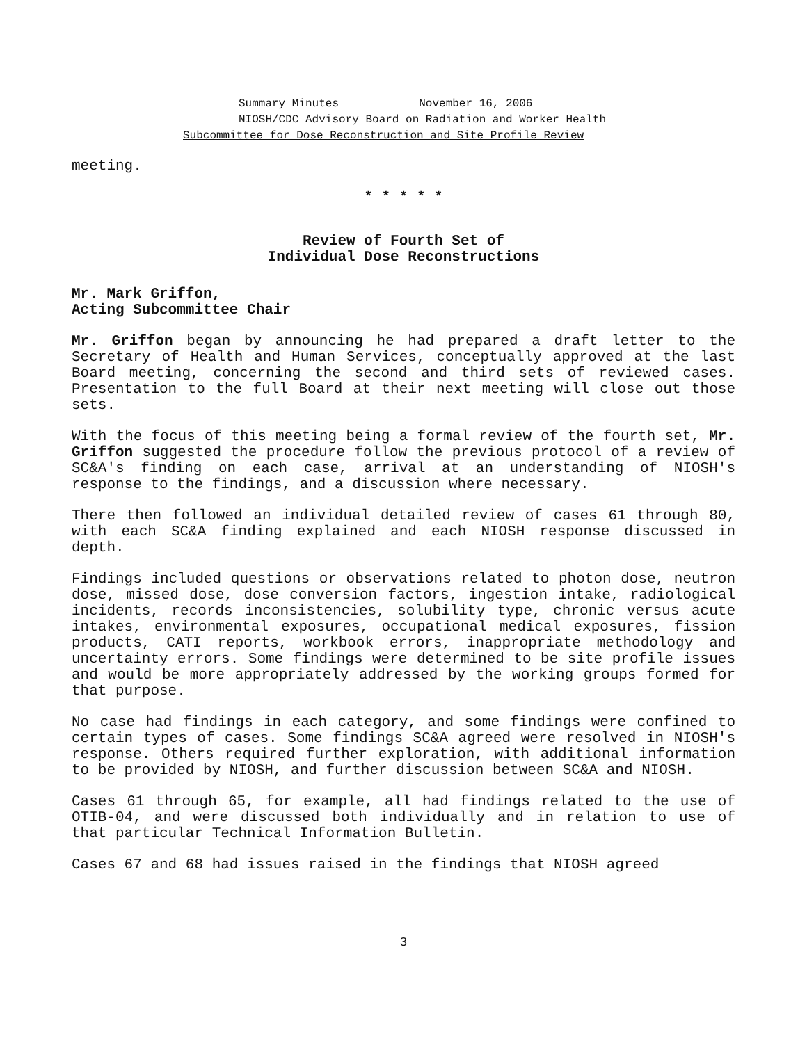Summary Minutes November 16, 2006
NIOSH/CDC Advisory Board on Radiation and Worker Health
Subcommittee for Dose Reconstruction and Site Profile Review
meeting.
* * * * *
Review of Fourth Set of
Individual Dose Reconstructions
Mr. Mark Griffon,
Acting Subcommittee Chair
Mr. Griffon began by announcing he had prepared a draft letter to the Secretary of Health and Human Services, conceptually approved at the last Board meeting, concerning the second and third sets of reviewed cases. Presentation to the full Board at their next meeting will close out those sets.
With the focus of this meeting being a formal review of the fourth set, Mr. Griffon suggested the procedure follow the previous protocol of a review of SC&A's finding on each case, arrival at an understanding of NIOSH's response to the findings, and a discussion where necessary.
There then followed an individual detailed review of cases 61 through 80, with each SC&A finding explained and each NIOSH response discussed in depth.
Findings included questions or observations related to photon dose, neutron dose, missed dose, dose conversion factors, ingestion intake, radiological incidents, records inconsistencies, solubility type, chronic versus acute intakes, environmental exposures, occupational medical exposures, fission products, CATI reports, workbook errors, inappropriate methodology and uncertainty errors. Some findings were determined to be site profile issues and would be more appropriately addressed by the working groups formed for that purpose.
No case had findings in each category, and some findings were confined to certain types of cases. Some findings SC&A agreed were resolved in NIOSH's response. Others required further exploration, with additional information to be provided by NIOSH, and further discussion between SC&A and NIOSH.
Cases 61 through 65, for example, all had findings related to the use of OTIB-04, and were discussed both individually and in relation to use of that particular Technical Information Bulletin.
Cases 67 and 68 had issues raised in the findings that NIOSH agreed
3